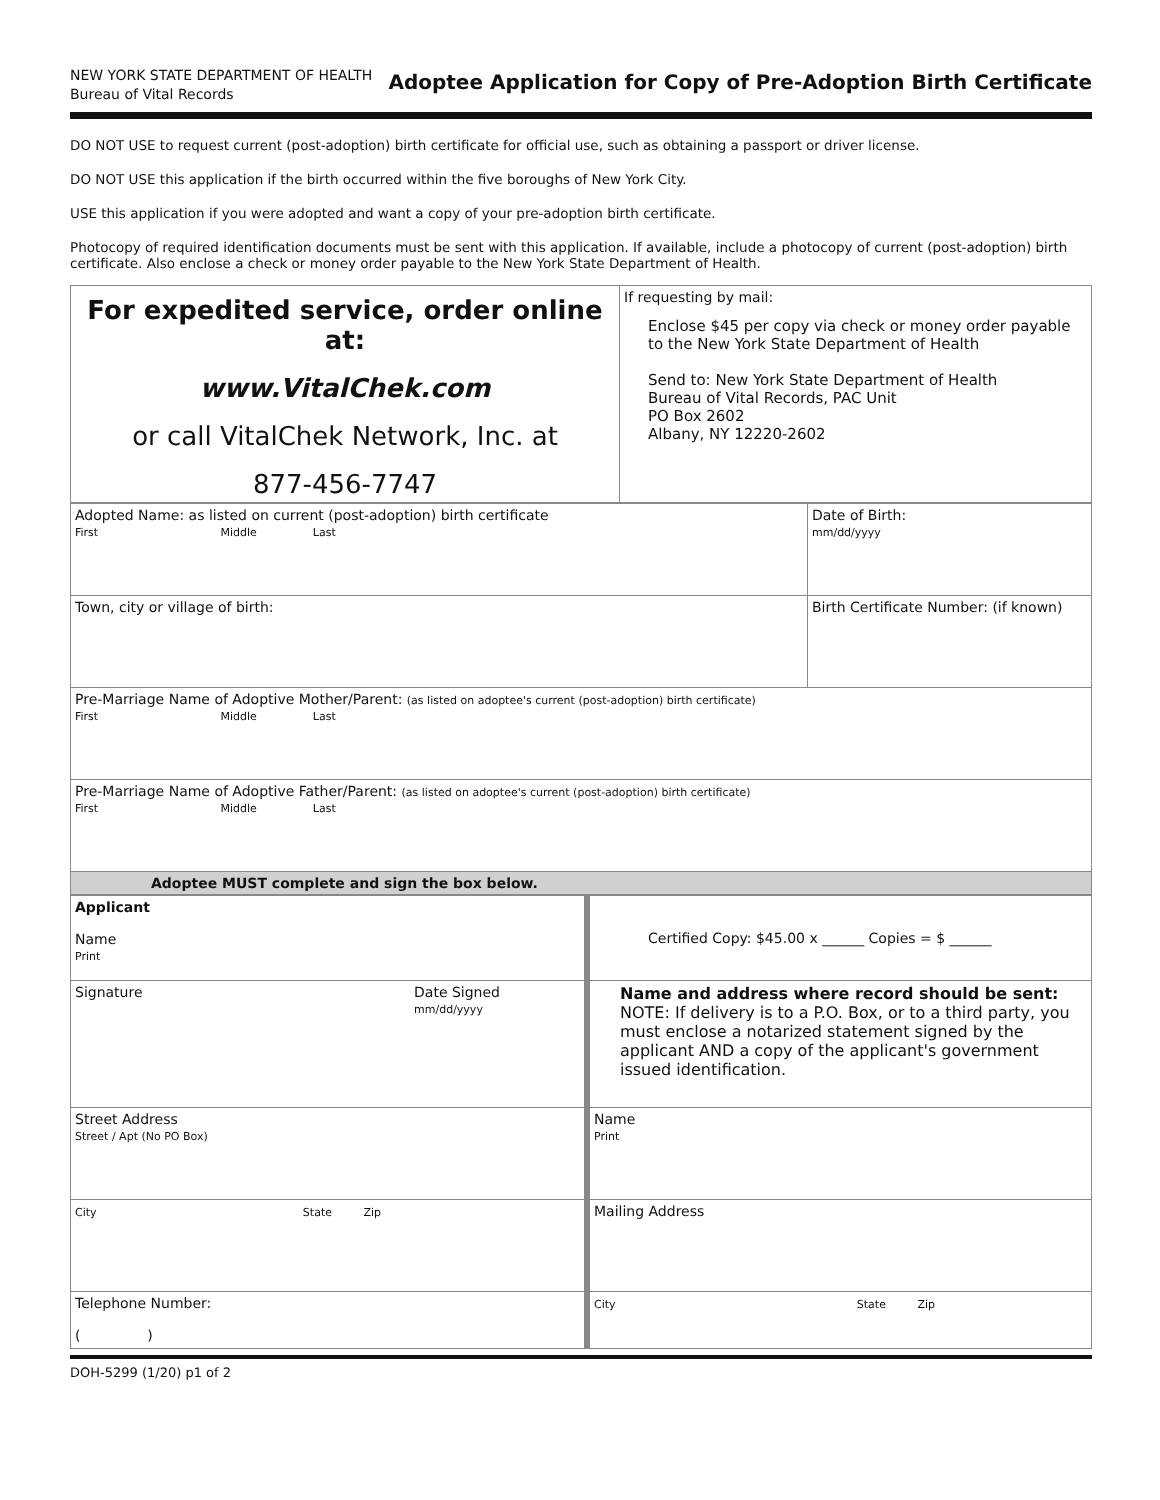NEW YORK STATE DEPARTMENT OF HEALTH
Bureau of Vital Records
Adoptee Application for Copy of Pre-Adoption Birth Certificate
DO NOT USE to request current (post-adoption) birth certificate for official use, such as obtaining a passport or driver license.
DO NOT USE this application if the birth occurred within the five boroughs of New York City.
USE this application if you were adopted and want a copy of your pre-adoption birth certificate.
Photocopy of required identification documents must be sent with this application. If available, include a photocopy of current (post-adoption) birth certificate. Also enclose a check or money order payable to the New York State Department of Health.
| For expedited service, order online at: www.VitalChek.com or call VitalChek Network, Inc. at 877-456-7747 | If requesting by mail: Enclose $45 per copy via check or money order payable to the New York State Department of Health Send to: New York State Department of Health Bureau of Vital Records, PAC Unit PO Box 2602 Albany, NY 12220-2602 |
| Adopted Name: as listed on current (post-adoption) birth certificate First Middle Last | Date of Birth: mm/dd/yyyy |
| Town, city or village of birth: | Birth Certificate Number: (if known) |
| Pre-Marriage Name of Adoptive Mother/Parent: (as listed on adoptee's current (post-adoption) birth certificate) First Middle Last | |
| Pre-Marriage Name of Adoptive Father/Parent: (as listed on adoptee's current (post-adoption) birth certificate) First Middle Last | |
| Adoptee MUST complete and sign the box below. | |
| Applicant Name Print | Certified Copy: $45.00 x ______ Copies = $ ______ |
| Signature Date Signed mm/dd/yyyy | Name and address where record should be sent: NOTE: If delivery is to a P.O. Box, or to a third party, you must enclose a notarized statement signed by the applicant AND a copy of the applicant's government issued identification. |
| Street Address Street / Apt (No PO Box) | Name Print |
| City State Zip | Mailing Address |
| Telephone Number: ( ) | City State Zip |
DOH-5299 (1/20) p1 of 2